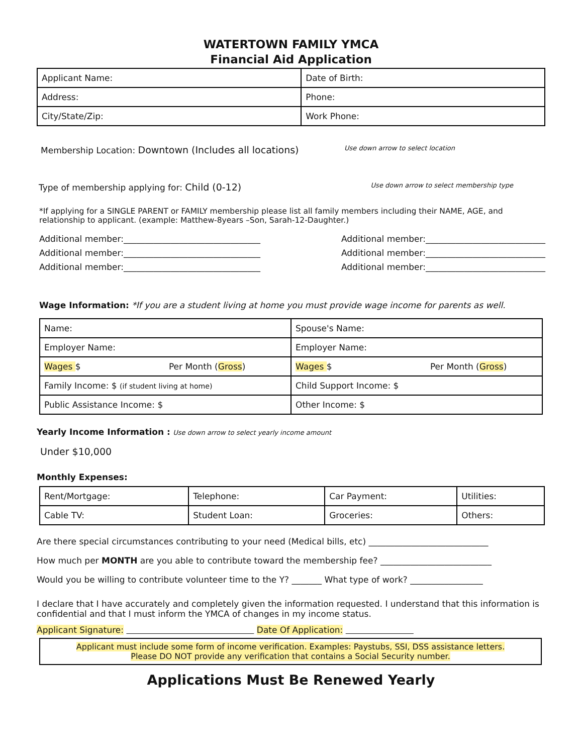WATERTOWN FAMILY YMCA
Financial Aid Application
| Applicant Name: | Date of Birth: |
| Address: | Phone: |
| City/State/Zip: | Work Phone: |
Membership Location: Downtown (Includes all locations) Use down arrow to select location
Type of membership applying for: Child (0-12) Use down arrow to select membership type
*If applying for a SINGLE PARENT or FAMILY membership please list all family members including their NAME, AGE, and relationship to applicant. (example: Matthew-8years –Son, Sarah-12-Daughter.)
Additional member:________________________________
Additional member:________________________________
Additional member:________________________________
Additional member:____________________________
Additional member:____________________________
Additional member:____________________________
Wage Information: *If you are a student living at home you must provide wage income for parents as well.
| Name: | Spouse's Name: |
| Employer Name: | Employer Name: |
| Wages $ Per Month ( Gross ) | Wages $ Per Month ( Gross ) |
| Family Income: $ (if student living at home) | Child Support Income: $ |
| Public Assistance Income: $ | Other Income: $ |
Yearly Income Information : Use down arrow to select yearly income amount
Under $10,000
Monthly Expenses:
| Rent/Mortgage: | Telephone: | Car Payment: | Utilities: |
| Cable TV: | Student Loan: | Groceries: | Others: |
Are there special circumstances contributing to your need (Medical bills, etc) ____________________________
How much per MONTH are you able to contribute toward the membership fee? __________________________
Would you be willing to contribute volunteer time to the Y? _______ What type of work? _________________
I declare that I have accurately and completely given the information requested. I understand that this information is confidential and that I must inform the YMCA of changes in my income status.
Applicant Signature: Date Of Application:
Applicant must include some form of income verification. Examples: Paystubs, SSI, DSS assistance letters.
Please DO NOT provide any verification that contains a Social Security number.
Applications Must Be Renewed Yearly